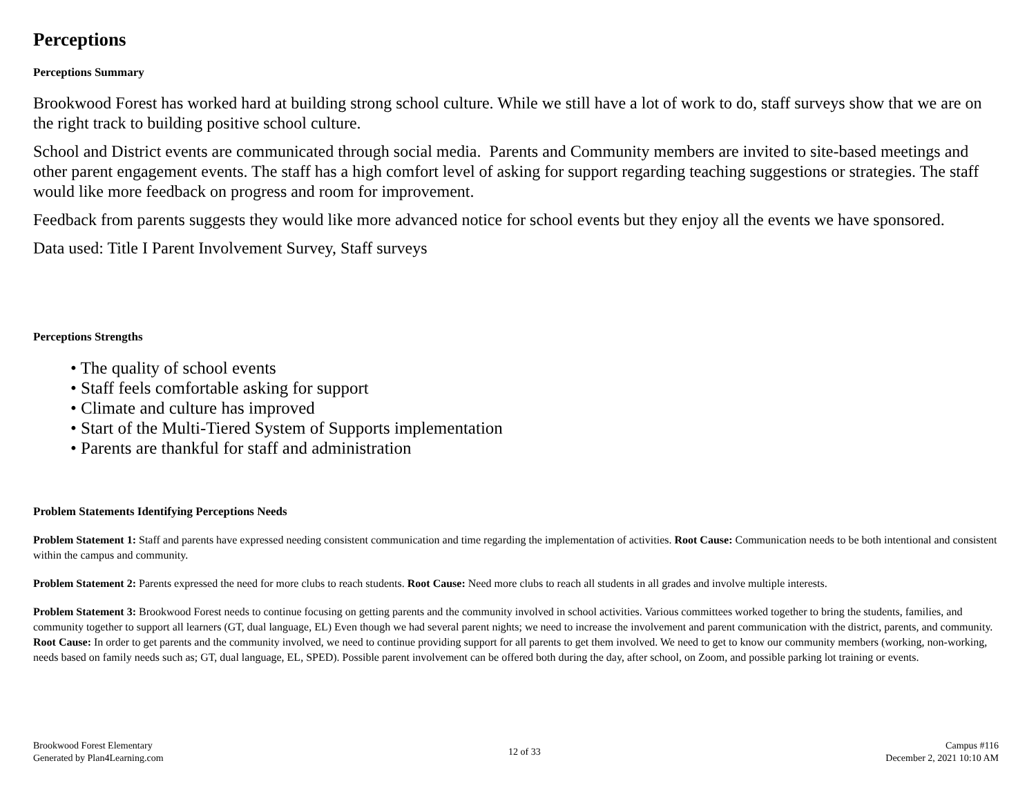Perceptions
Perceptions Summary
Brookwood Forest has worked hard at building strong school culture. While we still have a lot of work to do, staff surveys show that we are on the right track to building positive school culture.
School and District events are communicated through social media. Parents and Community members are invited to site-based meetings and other parent engagement events. The staff has a high comfort level of asking for support regarding teaching suggestions or strategies. The staff would like more feedback on progress and room for improvement.
Feedback from parents suggests they would like more advanced notice for school events but they enjoy all the events we have sponsored.
Data used: Title I Parent Involvement Survey, Staff surveys
Perceptions Strengths
• The quality of school events
• Staff feels comfortable asking for support
• Climate and culture has improved
• Start of the Multi-Tiered System of Supports implementation
• Parents are thankful for staff and administration
Problem Statements Identifying Perceptions Needs
Problem Statement 1: Staff and parents have expressed needing consistent communication and time regarding the implementation of activities. Root Cause: Communication needs to be both intentional and consistent within the campus and community.
Problem Statement 2: Parents expressed the need for more clubs to reach students. Root Cause: Need more clubs to reach all students in all grades and involve multiple interests.
Problem Statement 3: Brookwood Forest needs to continue focusing on getting parents and the community involved in school activities. Various committees worked together to bring the students, families, and community together to support all learners (GT, dual language, EL) Even though we had several parent nights; we need to increase the involvement and parent communication with the district, parents, and community. Root Cause: In order to get parents and the community involved, we need to continue providing support for all parents to get them involved. We need to get to know our community members (working, non-working, needs based on family needs such as; GT, dual language, EL, SPED). Possible parent involvement can be offered both during the day, after school, on Zoom, and possible parking lot training or events.
Brookwood Forest Elementary
Generated by Plan4Learning.com
12 of 33
Campus #116
December 2, 2021 10:10 AM